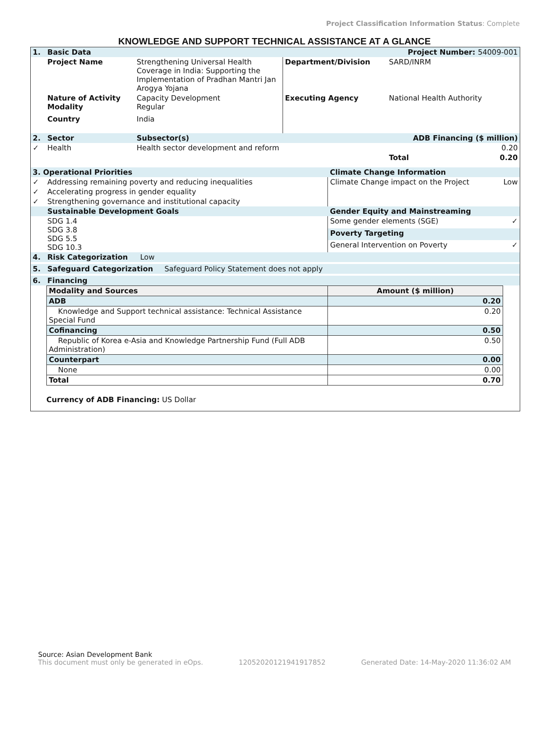Project Classification Information Status: Complete
KNOWLEDGE AND SUPPORT TECHNICAL ASSISTANCE AT A GLANCE
| 1. | Basic Data | | | Project Number: 54009-001 | |
| | Project Name | Strengthening Universal Health Coverage in India: Supporting the Implementation of Pradhan Mantri Jan Arogya Yojana | Department/Division | SARD/INRM | |
| | Nature of Activity Modality | Capacity Development Regular | Executing Agency | National Health Authority | |
| | Country | India | | | |
| 2. | Sector | Subsector(s) | | ADB Financing ($ million) | |
| ✓ | Health | Health sector development and reform | | | 0.20 |
| | | | | Total | 0.20 |
| 3. Operational Priorities | | Climate Change Information | |
| ✓ | Addressing remaining poverty and reducing inequalities | Climate Change impact on the Project | Low |
| ✓ | Accelerating progress in gender equality | | |
| ✓ | Strengthening governance and institutional capacity | | |
| | Sustainable Development Goals | Gender Equity and Mainstreaming | |
| | SDG 1.4 SDG 3.8 SDG 5.5 SDG 10.3 | Some gender elements (SGE) | ✓ |
| | | Poverty Targeting | |
| | | General Intervention on Poverty | ✓ |
| 4. | Risk Categorization Low |
| 5. | Safeguard Categorization Safeguard Policy Statement does not apply |
| 6. | Financing |
| Modality and Sources | Amount ($ million) |
| ADB | 0.20 |
| Knowledge and Support technical assistance: Technical Assistance Special Fund | 0.20 |
| Cofinancing | 0.50 |
| Republic of Korea e-Asia and Knowledge Partnership Fund (Full ADB Administration) | 0.50 |
| Counterpart | 0.00 |
| None | 0.00 |
| Total | 0.70 |
Currency of ADB Financing: US Dollar
Source: Asian Development Bank
This document must only be generated in eOps.
12052020121941917852
Generated Date: 14-May-2020 11:36:02 AM